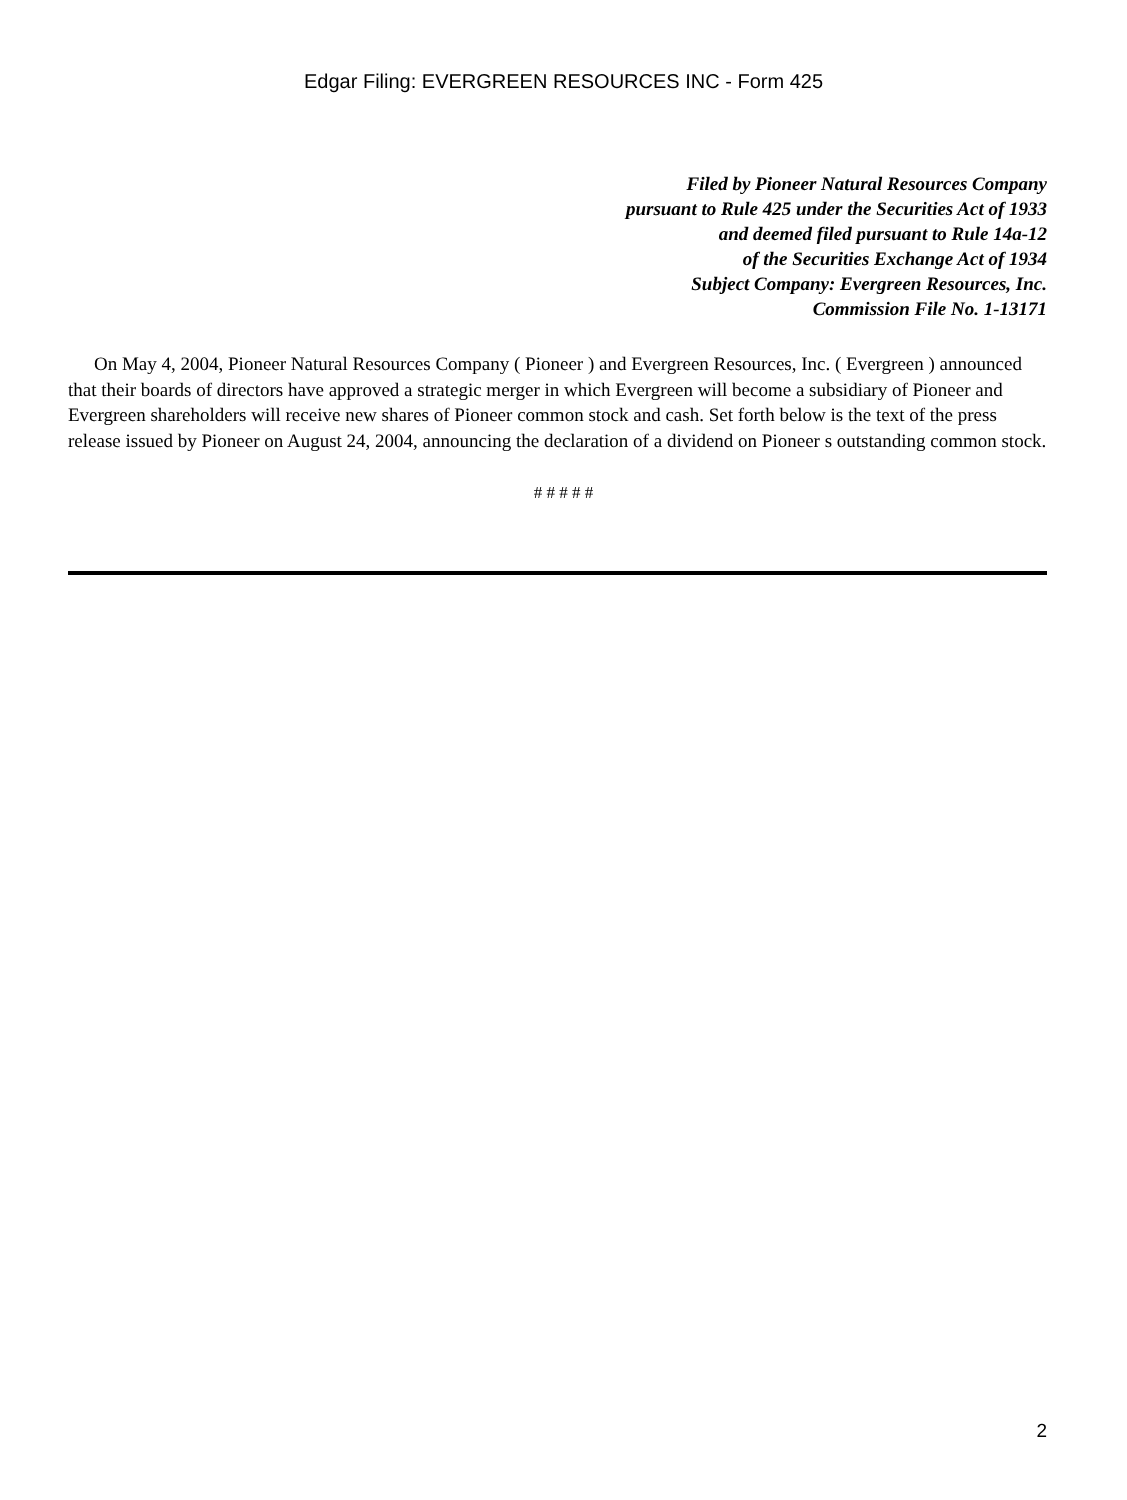Edgar Filing: EVERGREEN RESOURCES INC - Form 425
Filed by Pioneer Natural Resources Company
pursuant to Rule 425 under the Securities Act of 1933
and deemed filed pursuant to Rule 14a-12
of the Securities Exchange Act of 1934
Subject Company: Evergreen Resources, Inc.
Commission File No. 1-13171
On May 4, 2004, Pioneer Natural Resources Company ( Pioneer ) and Evergreen Resources, Inc. ( Evergreen ) announced that their boards of directors have approved a strategic merger in which Evergreen will become a subsidiary of Pioneer and Evergreen shareholders will receive new shares of Pioneer common stock and cash. Set forth below is the text of the press release issued by Pioneer on August 24, 2004, announcing the declaration of a dividend on Pioneer s outstanding common stock.
# # # # #
2